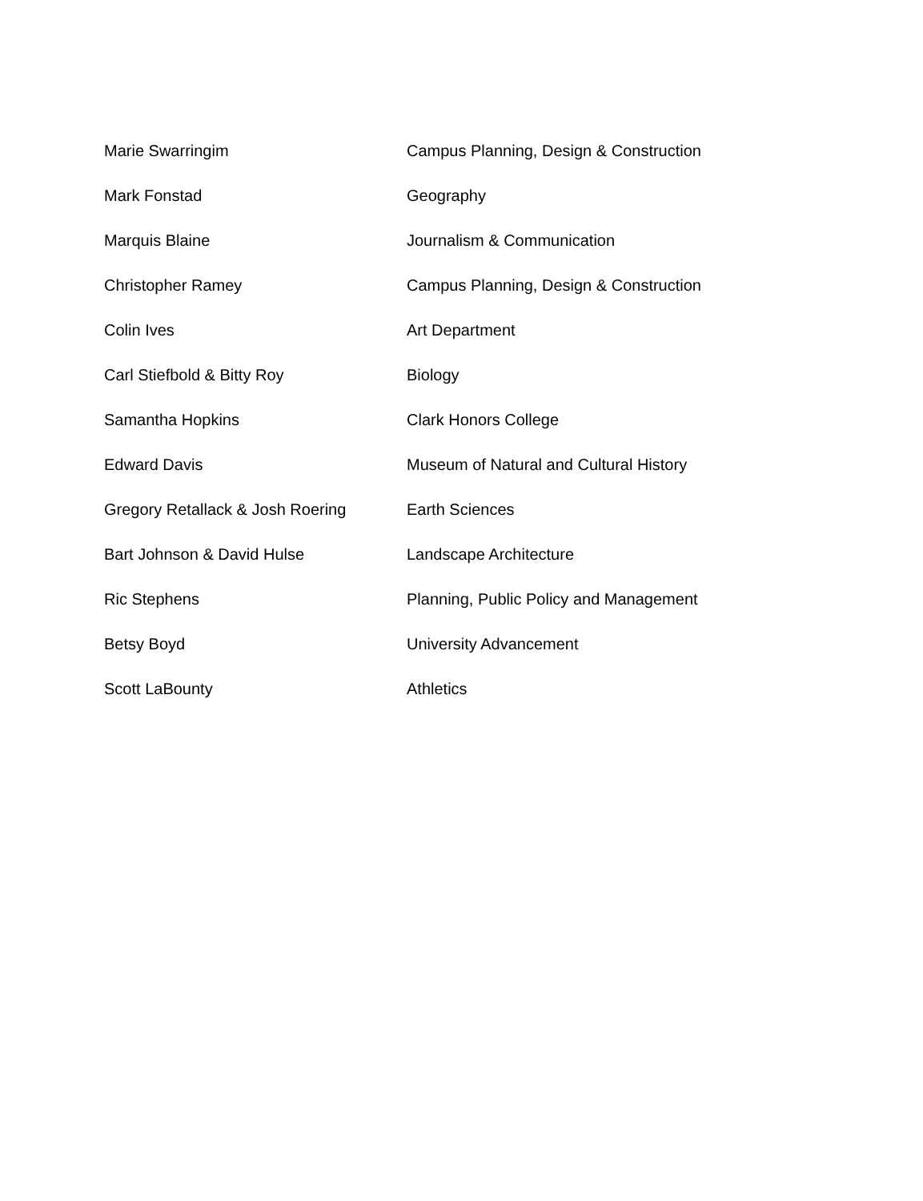| Marie Swarringim | Campus Planning, Design & Construction |
| Mark Fonstad | Geography |
| Marquis Blaine | Journalism & Communication |
| Christopher Ramey | Campus Planning, Design & Construction |
| Colin Ives | Art Department |
| Carl Stiefbold & Bitty Roy | Biology |
| Samantha Hopkins | Clark Honors College |
| Edward Davis | Museum of Natural and Cultural History |
| Gregory Retallack & Josh Roering | Earth Sciences |
| Bart Johnson & David Hulse | Landscape Architecture |
| Ric Stephens | Planning, Public Policy and Management |
| Betsy Boyd | University Advancement |
| Scott LaBounty | Athletics |